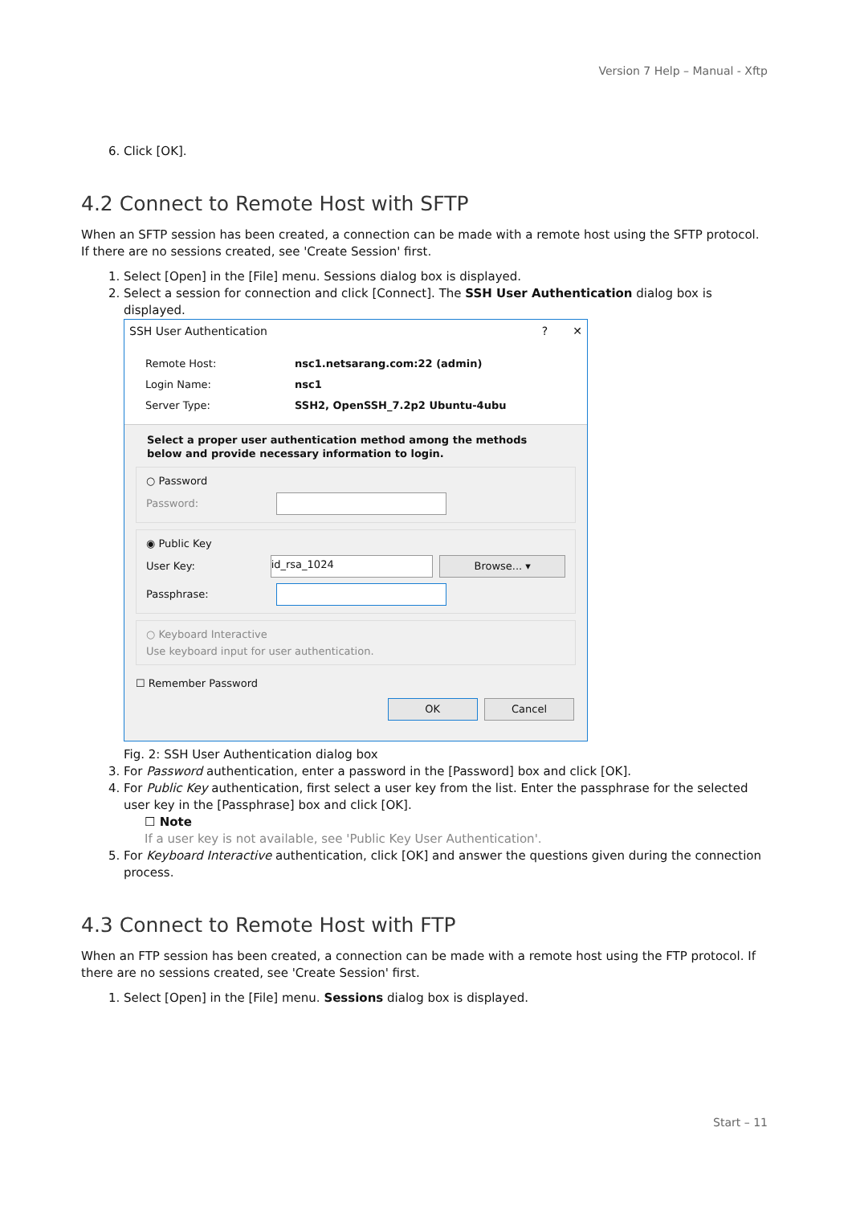Version 7 Help – Manual - Xftp
6. Click [OK].
4.2 Connect to Remote Host with SFTP
When an SFTP session has been created, a connection can be made with a remote host using the SFTP protocol. If there are no sessions created, see 'Create Session' first.
1. Select [Open] in the [File] menu. Sessions dialog box is displayed.
2. Select a session for connection and click [Connect]. The SSH User Authentication dialog box is displayed.
SSH User Authentication? ✕
Remote Host: nsc1.netsarang.com:22 (admin)
Login Name: nsc1
Server Type: SSH2, OpenSSH_7.2p2 Ubuntu-4ubu
Select a proper user authentication method among the methods below and provide necessary information to login.
○ Password
Password:
◉ Public Key
User Key:
id_rsa_1024
Browse... ▾
Passphrase:
○ Keyboard Interactive
Use keyboard input for user authentication.
☐ Remember Password
OK Cancel
Fig. 2: SSH User Authentication dialog box
3. For Password authentication, enter a password in the [Password] box and click [OK].
4. For Public Key authentication, first select a user key from the list. Enter the passphrase for the selected user key in the [Passphrase] box and click [OK].
☐ Note
If a user key is not available, see 'Public Key User Authentication'.
5. For Keyboard Interactive authentication, click [OK] and answer the questions given during the connection process.
4.3 Connect to Remote Host with FTP
When an FTP session has been created, a connection can be made with a remote host using the FTP protocol. If there are no sessions created, see 'Create Session' first.
1. Select [Open] in the [File] menu. Sessions dialog box is displayed.
Start – 11